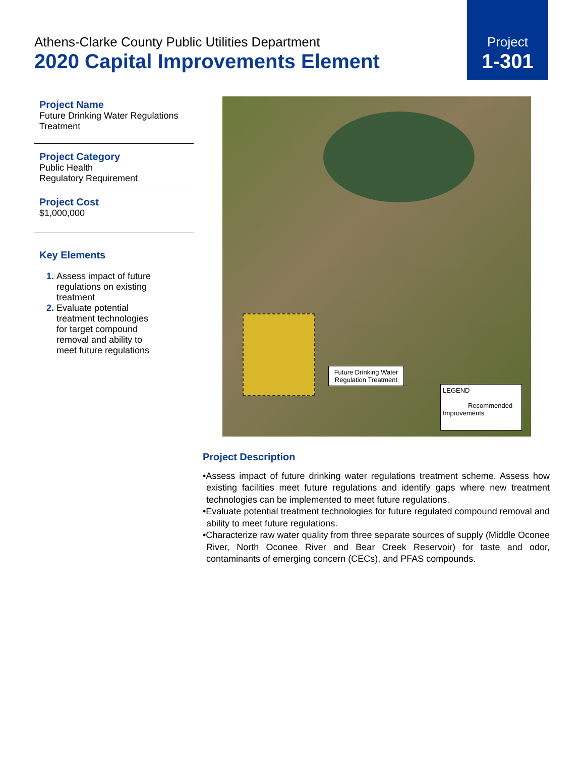Athens-Clarke County Public Utilities Department
2020 Capital Improvements Element
Project
1-301
Project Name
Future Drinking Water Regulations Treatment
Project Category
Public Health
Regulatory Requirement
Project Cost
$1,000,000
Key Elements
Assess impact of future regulations on existing treatment
Evaluate potential treatment technologies for target compound removal and ability to meet future regulations
Future Drinking Water Regulation Treatment
LEGEND
Recommended Improvements
Project Description
•Assess impact of future drinking water regulations treatment scheme. Assess how existing facilities meet future regulations and identify gaps where new treatment technologies can be implemented to meet future regulations.
•Evaluate potential treatment technologies for future regulated compound removal and ability to meet future regulations.
•Characterize raw water quality from three separate sources of supply (Middle Oconee River, North Oconee River and Bear Creek Reservoir) for taste and odor, contaminants of emerging concern (CECs), and PFAS compounds.